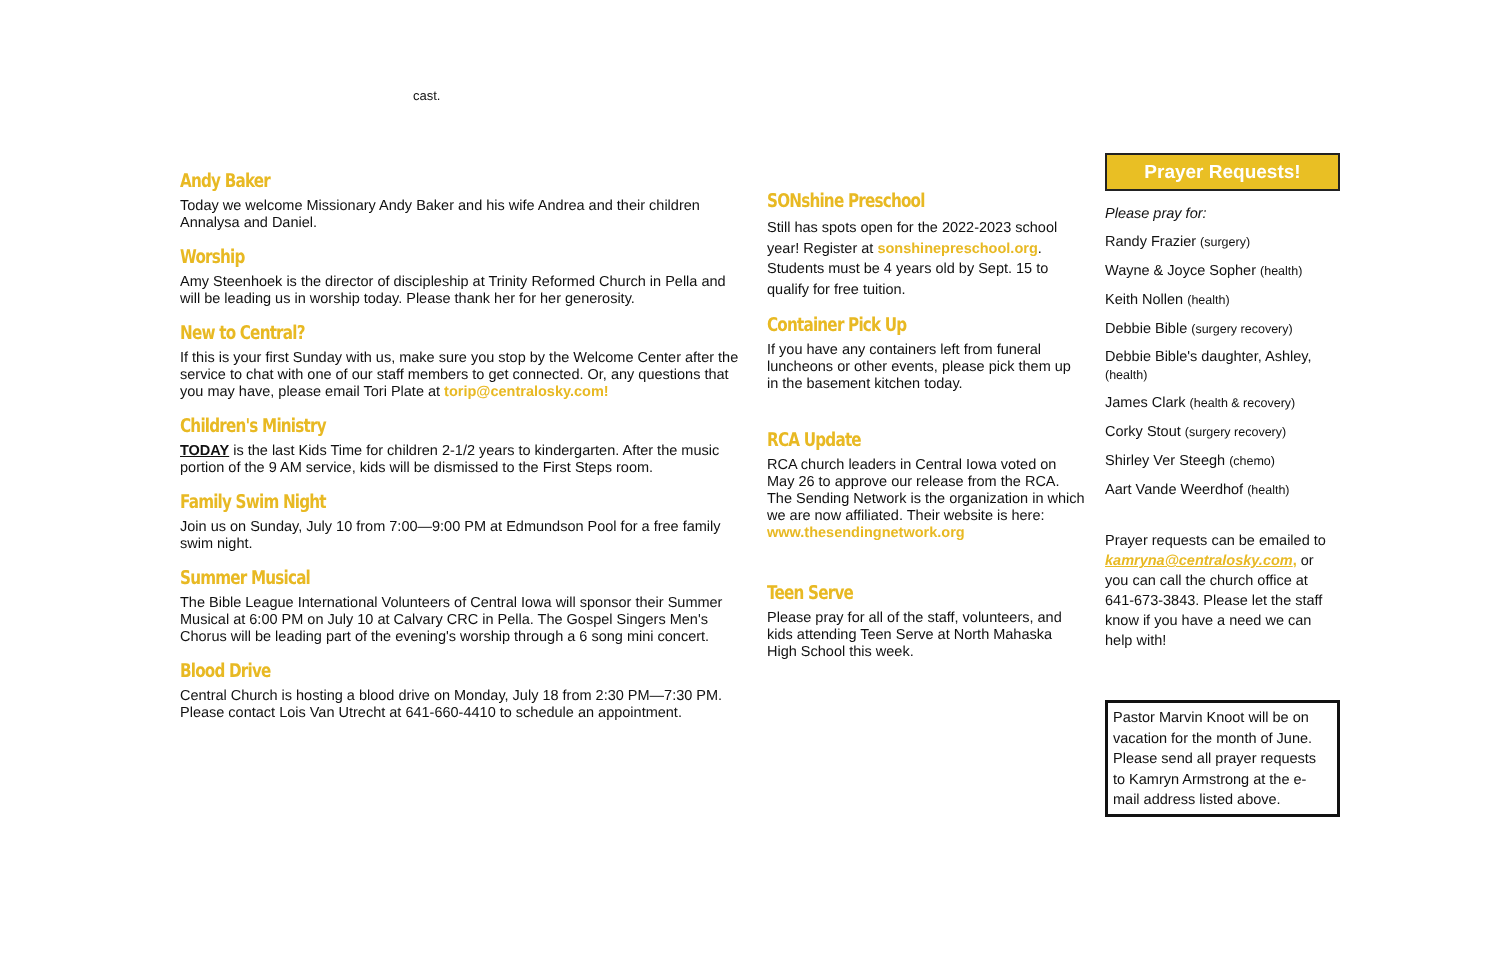cast.
Andy Baker
Today we welcome Missionary Andy Baker and his wife Andrea and their children Annalysa and Daniel.
Worship
Amy Steenhoek is the director of discipleship at Trinity Reformed Church in Pella and will be leading us in worship today. Please thank her for her generosity.
New to Central?
If this is your first Sunday with us, make sure you stop by the Welcome Center after the service to chat with one of our staff members to get connected. Or, any questions that you may have, please email Tori Plate at torip@centralosky.com!
Children's Ministry
TODAY is the last Kids Time for children 2-1/2 years to kindergarten. After the music portion of the 9 AM service, kids will be dismissed to the First Steps room.
Family Swim Night
Join us on Sunday, July 10 from 7:00—9:00 PM at Edmundson Pool for a free family swim night.
Summer Musical
The Bible League International Volunteers of Central Iowa will sponsor their Summer Musical at 6:00 PM on July 10 at Calvary CRC in Pella. The Gospel Singers Men's Chorus will be leading part of the evening's worship through a 6 song mini concert.
Blood Drive
Central Church is hosting a blood drive on Monday, July 18 from 2:30 PM—7:30 PM. Please contact Lois Van Utrecht at 641-660-4410 to schedule an appointment.
SONshine Preschool
Still has spots open for the 2022-2023 school year! Register at sonshinepreschool.org. Students must be 4 years old by Sept. 15 to qualify for free tuition.
Container Pick Up
If you have any containers left from funeral luncheons or other events, please pick them up in the basement kitchen today.
RCA Update
RCA church leaders in Central Iowa voted on May 26 to approve our release from the RCA. The Sending Network is the organization in which we are now affiliated. Their website is here: www.thesendingnetwork.org
Teen Serve
Please pray for all of the staff, volunteers, and kids attending Teen Serve at North Mahaska High School this week.
Prayer Requests!
Please pray for:
Randy Frazier (surgery)
Wayne & Joyce Sopher (health)
Keith Nollen (health)
Debbie Bible (surgery recovery)
Debbie Bible's daughter, Ashley, (health)
James Clark (health & recovery)
Corky Stout (surgery recovery)
Shirley Ver Steegh (chemo)
Aart Vande Weerdhof (health)
Prayer requests can be emailed to kamryna@centralosky.com, or you can call the church office at 641-673-3843. Please let the staff know if you have a need we can help with!
Pastor Marvin Knoot will be on vacation for the month of June. Please send all prayer requests to Kamryn Armstrong at the e-mail address listed above.